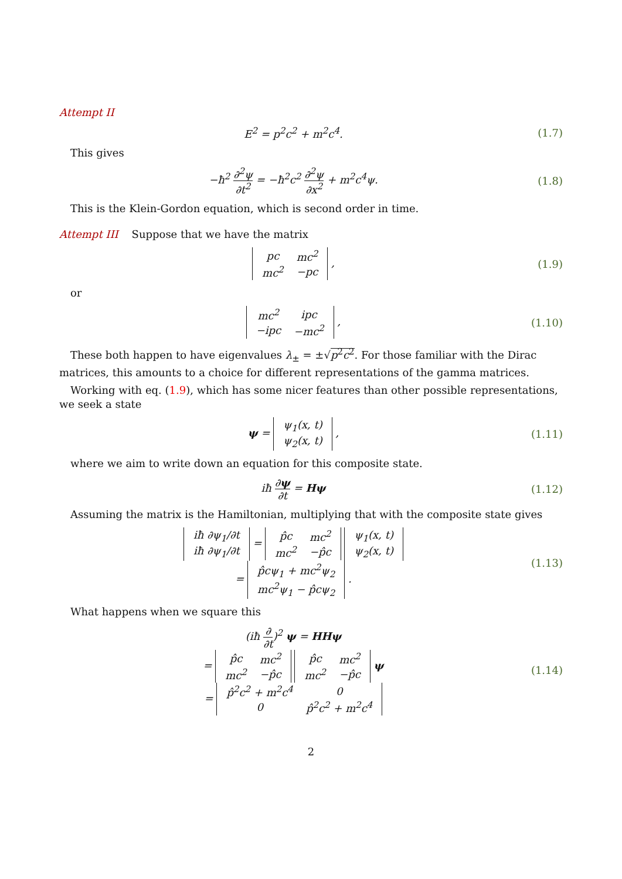Attempt II
E<sup>2</sup> = p<sup>2</sup>c<sup>2</sup> + m<sup>2</sup>c<sup>4</sup>. (1.7)
This gives
−ħ<sup>2</sup> ∂<sup>2</sup>ψ ∂t<sup>2</sup> = −ħ<sup>2</sup>c<sup>2</sup> ∂<sup>2</sup>ψ ∂x<sup>2</sup> + m<sup>2</sup>c<sup>4</sup>ψ.
(1.8)
This is the Klein-Gordon equation, which is second order in time.
Attempt III Suppose that we have the matrix
| pc | mc<sup>2</sup> |
| mc<sup>2</sup> | −pc |
,
(1.9)
or
| mc<sup>2</sup> | ipc |
| −ipc | −mc<sup>2</sup> |
,
(1.10)
These both happen to have eigenvalues λ<sub>±</sub> = ±√p<sup>2</sup>c<sup>2</sup>. For those familiar with the Dirac matrices, this amounts to a choice for different representations of the gamma matrices.
Working with eq. (1.9), which has some nicer features than other possible representations, we seek a state
ψ =
| ψ<sub>1</sub>(x, t) |
| ψ<sub>2</sub>(x, t) |
,
(1.11)
where we aim to write down an equation for this composite state.
iħ ∂ψ ∂t = Hψ
(1.12)
Assuming the matrix is the Hamiltonian, multiplying that with the composite state gives
| iħ ∂ψ<sub>1</sub>/∂t |
| iħ ∂ψ<sub>1</sub>/∂t |
=
| p̂c | mc<sup>2</sup> |
| mc<sup>2</sup> | −p̂c |
| ψ<sub>1</sub>(x, t) |
| ψ<sub>2</sub>(x, t) |
=
| p̂cψ<sub>1</sub> + mc<sup>2</sup>ψ<sub>2</sub> |
| mc<sup>2</sup>ψ<sub>1</sub> − p̂cψ<sub>2</sub> |
.
(1.13)
What happens when we square this
(iħ ∂ ∂t)<sup>2</sup> ψ = HHψ
=
| p̂c | mc<sup>2</sup> |
| mc<sup>2</sup> | −p̂c |
| p̂c | mc<sup>2</sup> |
| mc<sup>2</sup> | −p̂c |
ψ
=
| p̂<sup>2</sup>c<sup>2</sup> + m<sup>2</sup>c<sup>4</sup> | 0 |
| 0 | p̂<sup>2</sup>c<sup>2</sup> + m<sup>2</sup>c<sup>4</sup> |
(1.14)
2